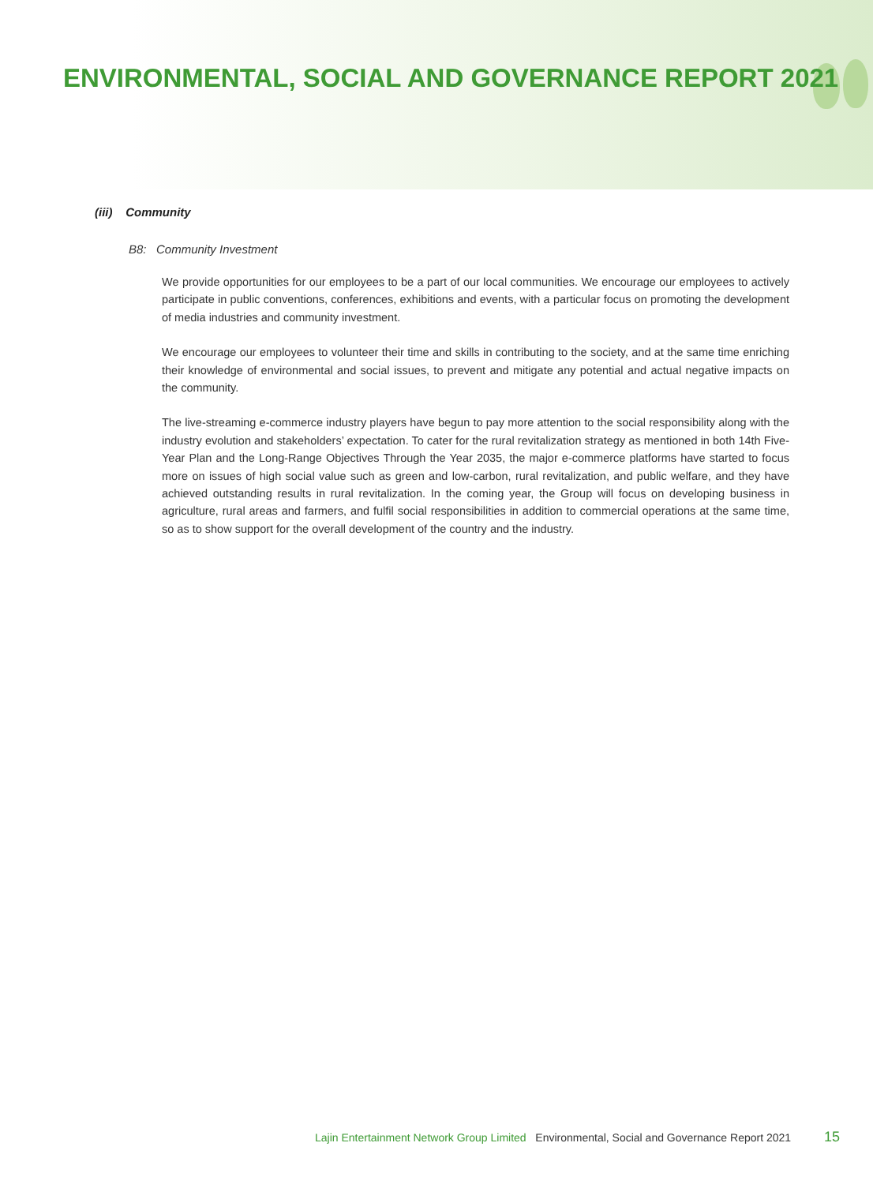ENVIRONMENTAL, SOCIAL AND GOVERNANCE REPORT 2021
(iii) Community
B8: Community Investment
We provide opportunities for our employees to be a part of our local communities. We encourage our employees to actively participate in public conventions, conferences, exhibitions and events, with a particular focus on promoting the development of media industries and community investment.
We encourage our employees to volunteer their time and skills in contributing to the society, and at the same time enriching their knowledge of environmental and social issues, to prevent and mitigate any potential and actual negative impacts on the community.
The live-streaming e-commerce industry players have begun to pay more attention to the social responsibility along with the industry evolution and stakeholders’ expectation. To cater for the rural revitalization strategy as mentioned in both 14th Five-Year Plan and the Long-Range Objectives Through the Year 2035, the major e-commerce platforms have started to focus more on issues of high social value such as green and low-carbon, rural revitalization, and public welfare, and they have achieved outstanding results in rural revitalization. In the coming year, the Group will focus on developing business in agriculture, rural areas and farmers, and fulfil social responsibilities in addition to commercial operations at the same time, so as to show support for the overall development of the country and the industry.
Lajin Entertainment Network Group Limited Environmental, Social and Governance Report 2021 15